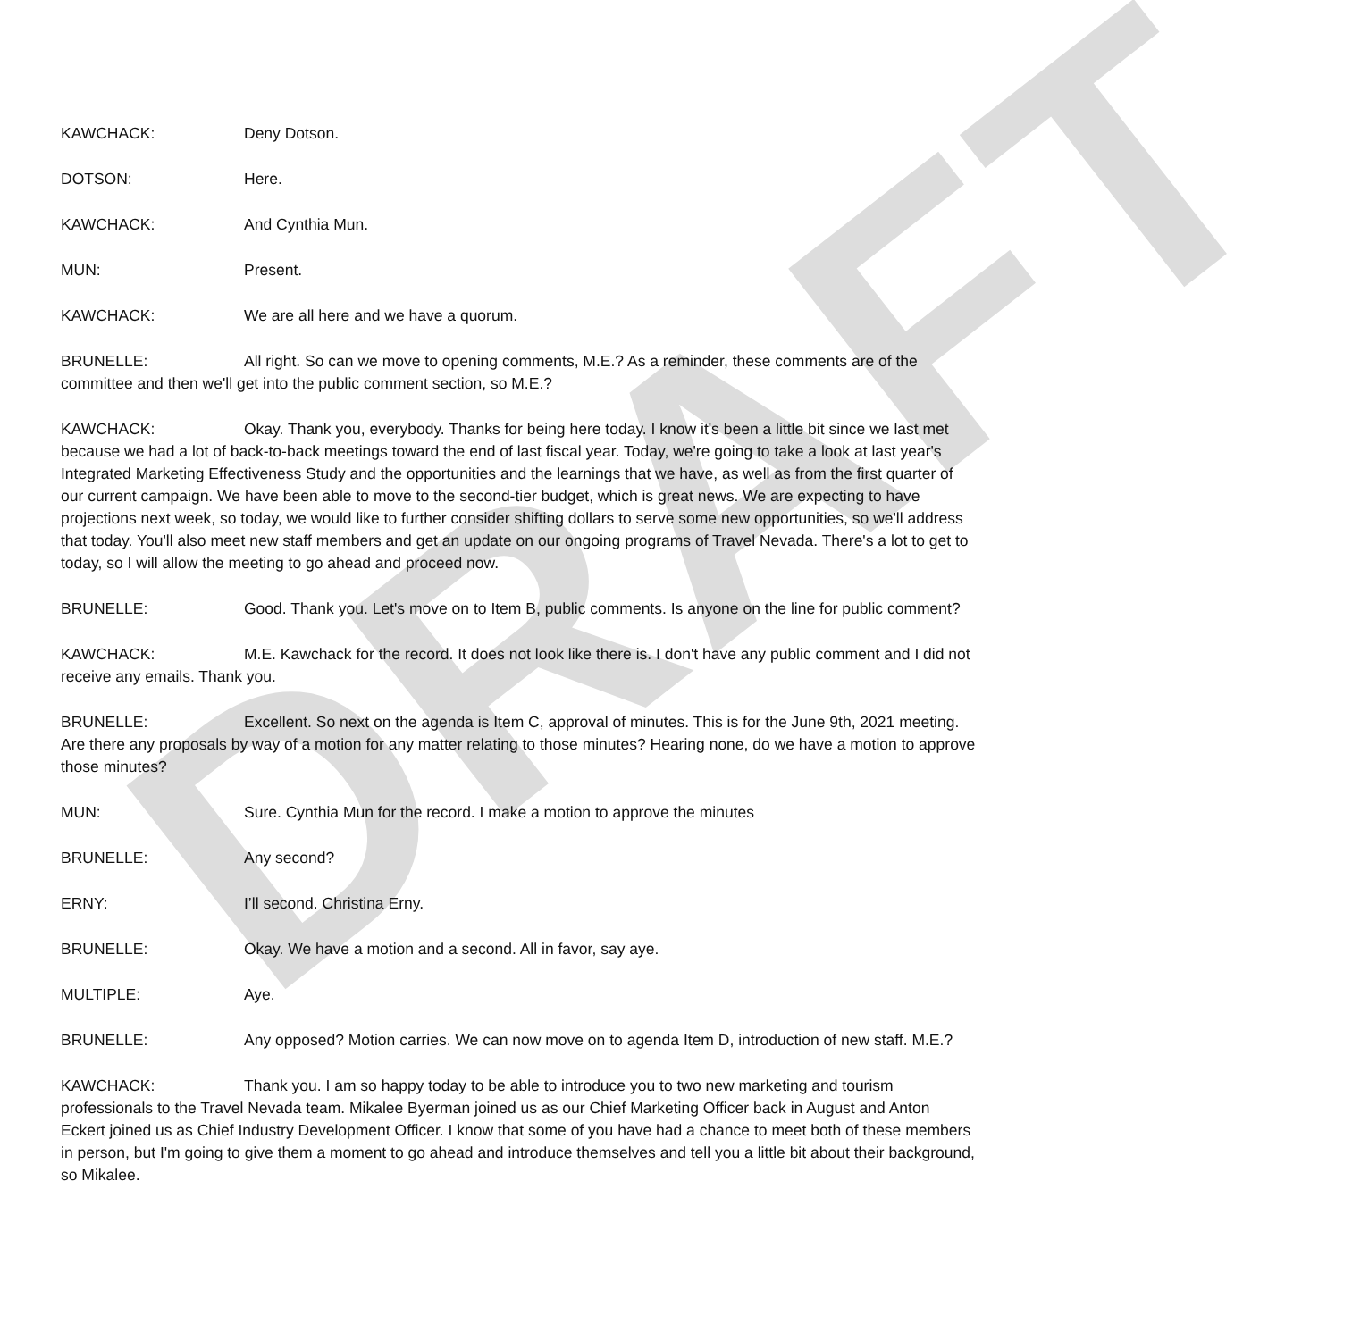DRAFT
KAWCHACK: Deny Dotson.
DOTSON: Here.
KAWCHACK: And Cynthia Mun.
MUN: Present.
KAWCHACK: We are all here and we have a quorum.
BRUNELLE: All right. So can we move to opening comments, M.E.? As a reminder, these comments are of the committee and then we'll get into the public comment section, so M.E.?
KAWCHACK: Okay. Thank you, everybody. Thanks for being here today. I know it's been a little bit since we last met because we had a lot of back-to-back meetings toward the end of last fiscal year. Today, we're going to take a look at last year's Integrated Marketing Effectiveness Study and the opportunities and the learnings that we have, as well as from the first quarter of our current campaign. We have been able to move to the second-tier budget, which is great news. We are expecting to have projections next week, so today, we would like to further consider shifting dollars to serve some new opportunities, so we'll address that today. You'll also meet new staff members and get an update on our ongoing programs of Travel Nevada. There's a lot to get to today, so I will allow the meeting to go ahead and proceed now.
BRUNELLE: Good. Thank you. Let's move on to Item B, public comments. Is anyone on the line for public comment?
KAWCHACK: M.E. Kawchack for the record. It does not look like there is. I don't have any public comment and I did not receive any emails. Thank you.
BRUNELLE: Excellent. So next on the agenda is Item C, approval of minutes. This is for the June 9th, 2021 meeting. Are there any proposals by way of a motion for any matter relating to those minutes? Hearing none, do we have a motion to approve those minutes?
MUN: Sure. Cynthia Mun for the record. I make a motion to approve the minutes
BRUNELLE: Any second?
ERNY: I’ll second. Christina Erny.
BRUNELLE: Okay. We have a motion and a second. All in favor, say aye.
MULTIPLE: Aye.
BRUNELLE: Any opposed? Motion carries. We can now move on to agenda Item D, introduction of new staff. M.E.?
KAWCHACK: Thank you. I am so happy today to be able to introduce you to two new marketing and tourism professionals to the Travel Nevada team. Mikalee Byerman joined us as our Chief Marketing Officer back in August and Anton Eckert joined us as Chief Industry Development Officer. I know that some of you have had a chance to meet both of these members in person, but I'm going to give them a moment to go ahead and introduce themselves and tell you a little bit about their background, so Mikalee.